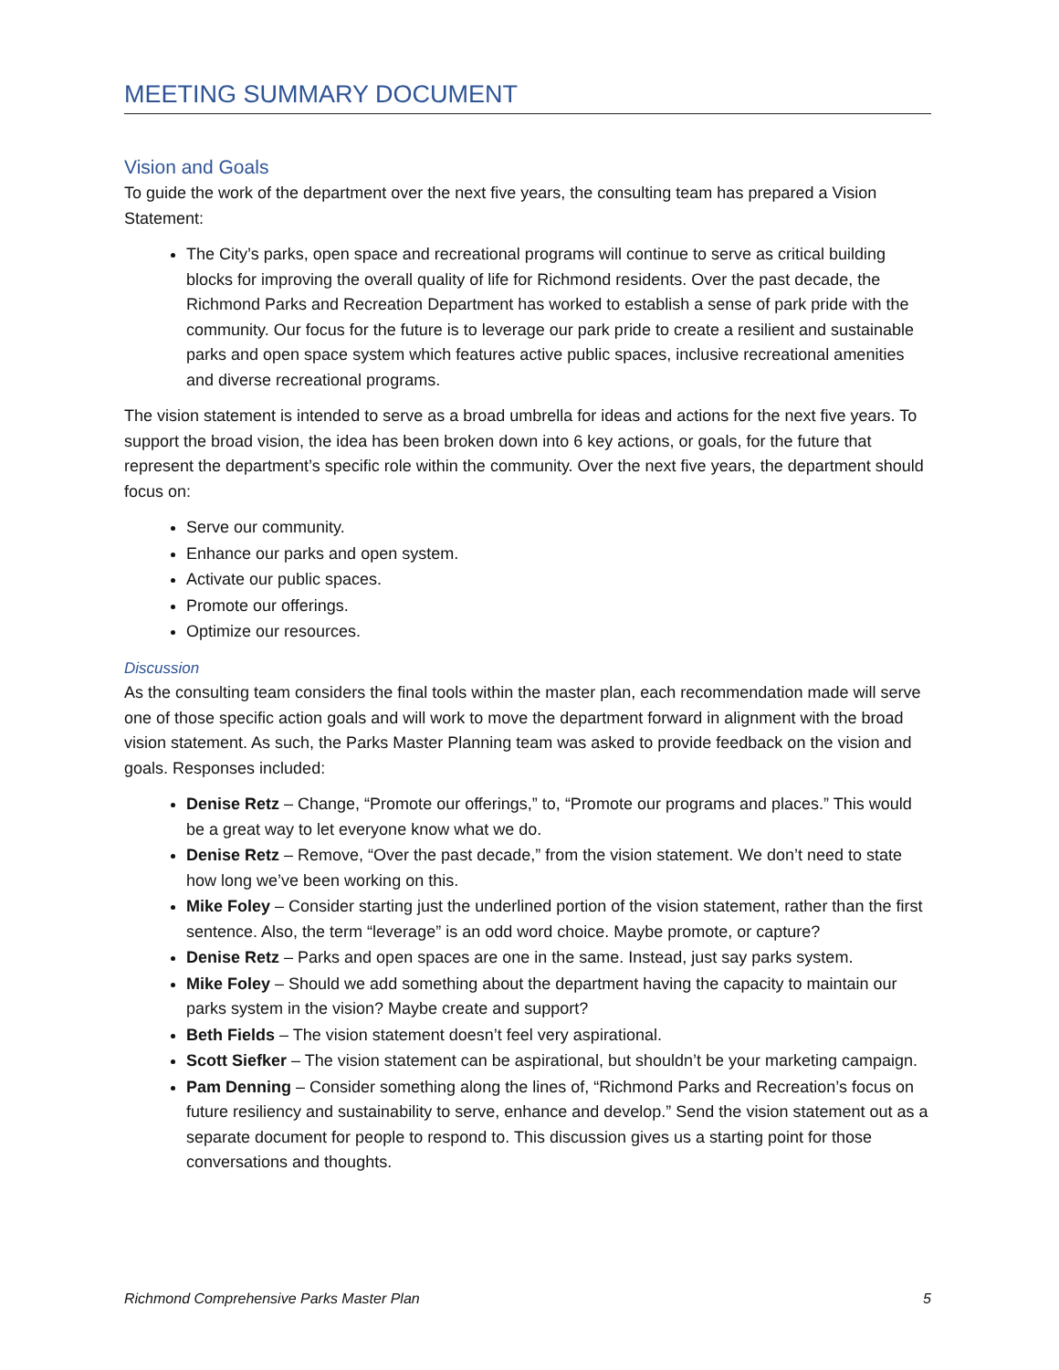MEETING SUMMARY DOCUMENT
Vision and Goals
To guide the work of the department over the next five years, the consulting team has prepared a Vision Statement:
The City’s parks, open space and recreational programs will continue to serve as critical building blocks for improving the overall quality of life for Richmond residents. Over the past decade, the Richmond Parks and Recreation Department has worked to establish a sense of park pride with the community. Our focus for the future is to leverage our park pride to create a resilient and sustainable parks and open space system which features active public spaces, inclusive recreational amenities and diverse recreational programs.
The vision statement is intended to serve as a broad umbrella for ideas and actions for the next five years. To support the broad vision, the idea has been broken down into 6 key actions, or goals, for the future that represent the department’s specific role within the community. Over the next five years, the department should focus on:
Serve our community.
Enhance our parks and open system.
Activate our public spaces.
Promote our offerings.
Optimize our resources.
Discussion
As the consulting team considers the final tools within the master plan, each recommendation made will serve one of those specific action goals and will work to move the department forward in alignment with the broad vision statement. As such, the Parks Master Planning team was asked to provide feedback on the vision and goals. Responses included:
Denise Retz – Change, “Promote our offerings,” to, “Promote our programs and places.” This would be a great way to let everyone know what we do.
Denise Retz – Remove, “Over the past decade,” from the vision statement. We don’t need to state how long we’ve been working on this.
Mike Foley – Consider starting just the underlined portion of the vision statement, rather than the first sentence. Also, the term “leverage” is an odd word choice. Maybe promote, or capture?
Denise Retz – Parks and open spaces are one in the same. Instead, just say parks system.
Mike Foley – Should we add something about the department having the capacity to maintain our parks system in the vision? Maybe create and support?
Beth Fields – The vision statement doesn’t feel very aspirational.
Scott Siefker – The vision statement can be aspirational, but shouldn’t be your marketing campaign.
Pam Denning – Consider something along the lines of, “Richmond Parks and Recreation’s focus on future resiliency and sustainability to serve, enhance and develop.” Send the vision statement out as a separate document for people to respond to. This discussion gives us a starting point for those conversations and thoughts.
Richmond Comprehensive Parks Master Plan 5